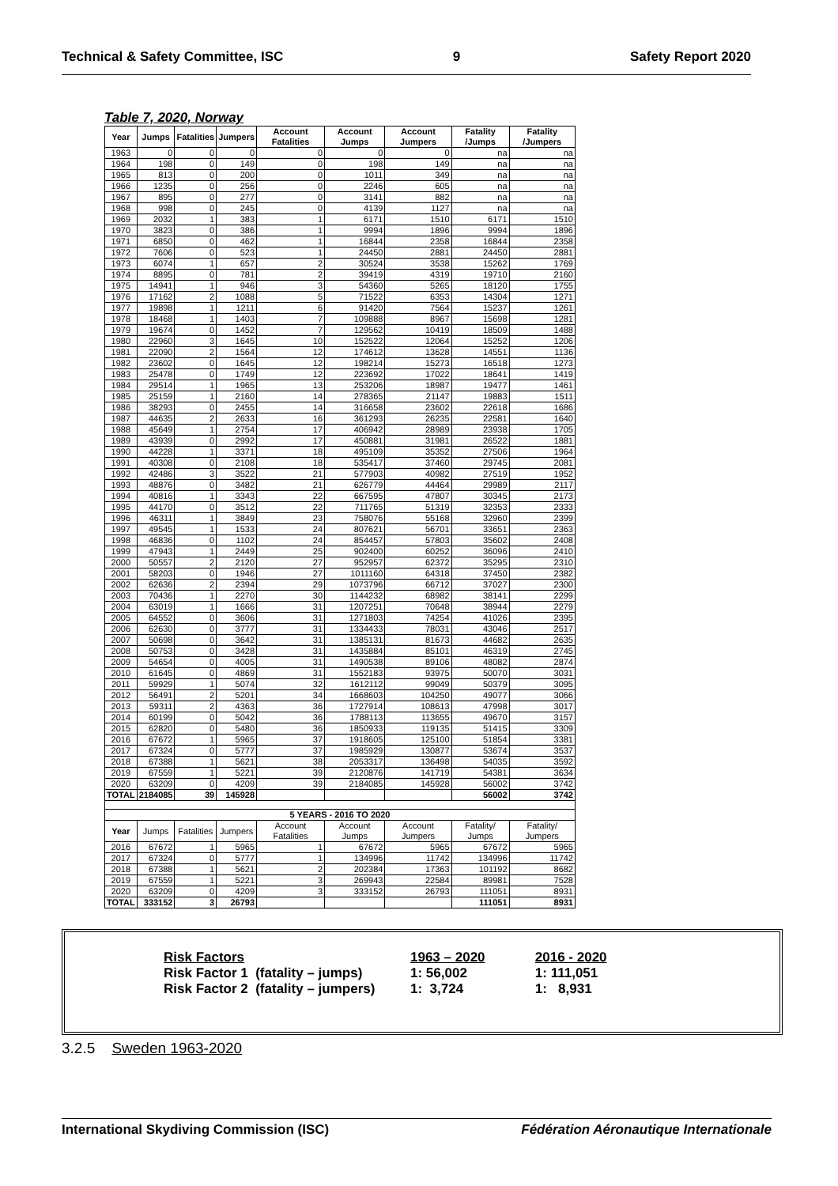Technical & Safety Committee, ISC 9 Safety Report 2020
Table 7, 2020, Norway
| Year | Jumps | Fatalities | Jumpers | Account Fatalities | Account Jumps | Account Jumpers | Fatality /Jumps | Fatality /Jumpers |
| --- | --- | --- | --- | --- | --- | --- | --- | --- |
| 1963 | 0 | 0 | 0 | 0 | 0 | 0 | na | na |
| 1964 | 198 | 0 | 149 | 0 | 198 | 149 | na | na |
| 1965 | 813 | 0 | 200 | 0 | 1011 | 349 | na | na |
| 1966 | 1235 | 0 | 256 | 0 | 2246 | 605 | na | na |
| 1967 | 895 | 0 | 277 | 0 | 3141 | 882 | na | na |
| 1968 | 998 | 0 | 245 | 0 | 4139 | 1127 | na | na |
| 1969 | 2032 | 1 | 383 | 1 | 6171 | 1510 | 6171 | 1510 |
| 1970 | 3823 | 0 | 386 | 1 | 9994 | 1896 | 9994 | 1896 |
| 1971 | 6850 | 0 | 462 | 1 | 16844 | 2358 | 16844 | 2358 |
| 1972 | 7606 | 0 | 523 | 1 | 24450 | 2881 | 24450 | 2881 |
| 1973 | 6074 | 1 | 657 | 2 | 30524 | 3538 | 15262 | 1769 |
| 1974 | 8895 | 0 | 781 | 2 | 39419 | 4319 | 19710 | 2160 |
| 1975 | 14941 | 1 | 946 | 3 | 54360 | 5265 | 18120 | 1755 |
| 1976 | 17162 | 2 | 1088 | 5 | 71522 | 6353 | 14304 | 1271 |
| 1977 | 19898 | 1 | 1211 | 6 | 91420 | 7564 | 15237 | 1261 |
| 1978 | 18468 | 1 | 1403 | 7 | 109888 | 8967 | 15698 | 1281 |
| 1979 | 19674 | 0 | 1452 | 7 | 129562 | 10419 | 18509 | 1488 |
| 1980 | 22960 | 3 | 1645 | 10 | 152522 | 12064 | 15252 | 1206 |
| 1981 | 22090 | 2 | 1564 | 12 | 174612 | 13628 | 14551 | 1136 |
| 1982 | 23602 | 0 | 1645 | 12 | 198214 | 15273 | 16518 | 1273 |
| 1983 | 25478 | 0 | 1749 | 12 | 223692 | 17022 | 18641 | 1419 |
| 1984 | 29514 | 1 | 1965 | 13 | 253206 | 18987 | 19477 | 1461 |
| 1985 | 25159 | 1 | 2160 | 14 | 278365 | 21147 | 19883 | 1511 |
| 1986 | 38293 | 0 | 2455 | 14 | 316658 | 23602 | 22618 | 1686 |
| 1987 | 44635 | 2 | 2633 | 16 | 361293 | 26235 | 22581 | 1640 |
| 1988 | 45649 | 1 | 2754 | 17 | 406942 | 28989 | 23938 | 1705 |
| 1989 | 43939 | 0 | 2992 | 17 | 450881 | 31981 | 26522 | 1881 |
| 1990 | 44228 | 1 | 3371 | 18 | 495109 | 35352 | 27506 | 1964 |
| 1991 | 40308 | 0 | 2108 | 18 | 535417 | 37460 | 29745 | 2081 |
| 1992 | 42486 | 3 | 3522 | 21 | 577903 | 40982 | 27519 | 1952 |
| 1993 | 48876 | 0 | 3482 | 21 | 626779 | 44464 | 29989 | 2117 |
| 1994 | 40816 | 1 | 3343 | 22 | 667595 | 47807 | 30345 | 2173 |
| 1995 | 44170 | 0 | 3512 | 22 | 711765 | 51319 | 32353 | 2333 |
| 1996 | 46311 | 1 | 3849 | 23 | 758076 | 55168 | 32960 | 2399 |
| 1997 | 49545 | 1 | 1533 | 24 | 807621 | 56701 | 33651 | 2363 |
| 1998 | 46836 | 0 | 1102 | 24 | 854457 | 57803 | 35602 | 2408 |
| 1999 | 47943 | 1 | 2449 | 25 | 902400 | 60252 | 36096 | 2410 |
| 2000 | 50557 | 2 | 2120 | 27 | 952957 | 62372 | 35295 | 2310 |
| 2001 | 58203 | 0 | 1946 | 27 | 1011160 | 64318 | 37450 | 2382 |
| 2002 | 62636 | 2 | 2394 | 29 | 1073796 | 66712 | 37027 | 2300 |
| 2003 | 70436 | 1 | 2270 | 30 | 1144232 | 68982 | 38141 | 2299 |
| 2004 | 63019 | 1 | 1666 | 31 | 1207251 | 70648 | 38944 | 2279 |
| 2005 | 64552 | 0 | 3606 | 31 | 1271803 | 74254 | 41026 | 2395 |
| 2006 | 62630 | 0 | 3777 | 31 | 1334433 | 78031 | 43046 | 2517 |
| 2007 | 50698 | 0 | 3642 | 31 | 1385131 | 81673 | 44682 | 2635 |
| 2008 | 50753 | 0 | 3428 | 31 | 1435884 | 85101 | 46319 | 2745 |
| 2009 | 54654 | 0 | 4005 | 31 | 1490538 | 89106 | 48082 | 2874 |
| 2010 | 61645 | 0 | 4869 | 31 | 1552183 | 93975 | 50070 | 3031 |
| 2011 | 59929 | 1 | 5074 | 32 | 1612112 | 99049 | 50379 | 3095 |
| 2012 | 56491 | 2 | 5201 | 34 | 1668603 | 104250 | 49077 | 3066 |
| 2013 | 59311 | 2 | 4363 | 36 | 1727914 | 108613 | 47998 | 3017 |
| 2014 | 60199 | 0 | 5042 | 36 | 1788113 | 113655 | 49670 | 3157 |
| 2015 | 62820 | 0 | 5480 | 36 | 1850933 | 119135 | 51415 | 3309 |
| 2016 | 67672 | 1 | 5965 | 37 | 1918605 | 125100 | 51854 | 3381 |
| 2017 | 67324 | 0 | 5777 | 37 | 1985929 | 130877 | 53674 | 3537 |
| 2018 | 67388 | 1 | 5621 | 38 | 2053317 | 136498 | 54035 | 3592 |
| 2019 | 67559 | 1 | 5221 | 39 | 2120876 | 141719 | 54381 | 3634 |
| 2020 | 63209 | 0 | 4209 | 39 | 2184085 | 145928 | 56002 | 3742 |
| TOTAL | 2184085 | 39 | 145928 | | | | 56002 | 3742 |
| 5 YEARS - 2016 TO 2020 | | | | | | | | |
| Year | Jumps | Fatalities | Jumpers | Account Fatalities | Account Jumps | Account Jumpers | Fatality/ Jumps | Fatality/ Jumpers |
| 2016 | 67672 | 1 | 5965 | 1 | 67672 | 5965 | 67672 | 5965 |
| 2017 | 67324 | 0 | 5777 | 1 | 134996 | 11742 | 134996 | 11742 |
| 2018 | 67388 | 1 | 5621 | 2 | 202384 | 17363 | 101192 | 8682 |
| 2019 | 67559 | 1 | 5221 | 3 | 269943 | 22584 | 89981 | 7528 |
| 2020 | 63209 | 0 | 4209 | 3 | 333152 | 26793 | 111051 | 8931 |
| TOTAL | 333152 | 3 | 26793 | | | | 111051 | 8931 |
| Risk Factors | 1963 – 2020 | 2016 - 2020 |
| Risk Factor 1 (fatality – jumps) | 1: 56,002 | 1: 111,051 |
| Risk Factor 2 (fatality – jumpers) | 1: 3,724 | 1: 8,931 |
3.2.5 Sweden 1963-2020
International Skydiving Commission (ISC) Fédération Aéronautique Internationale